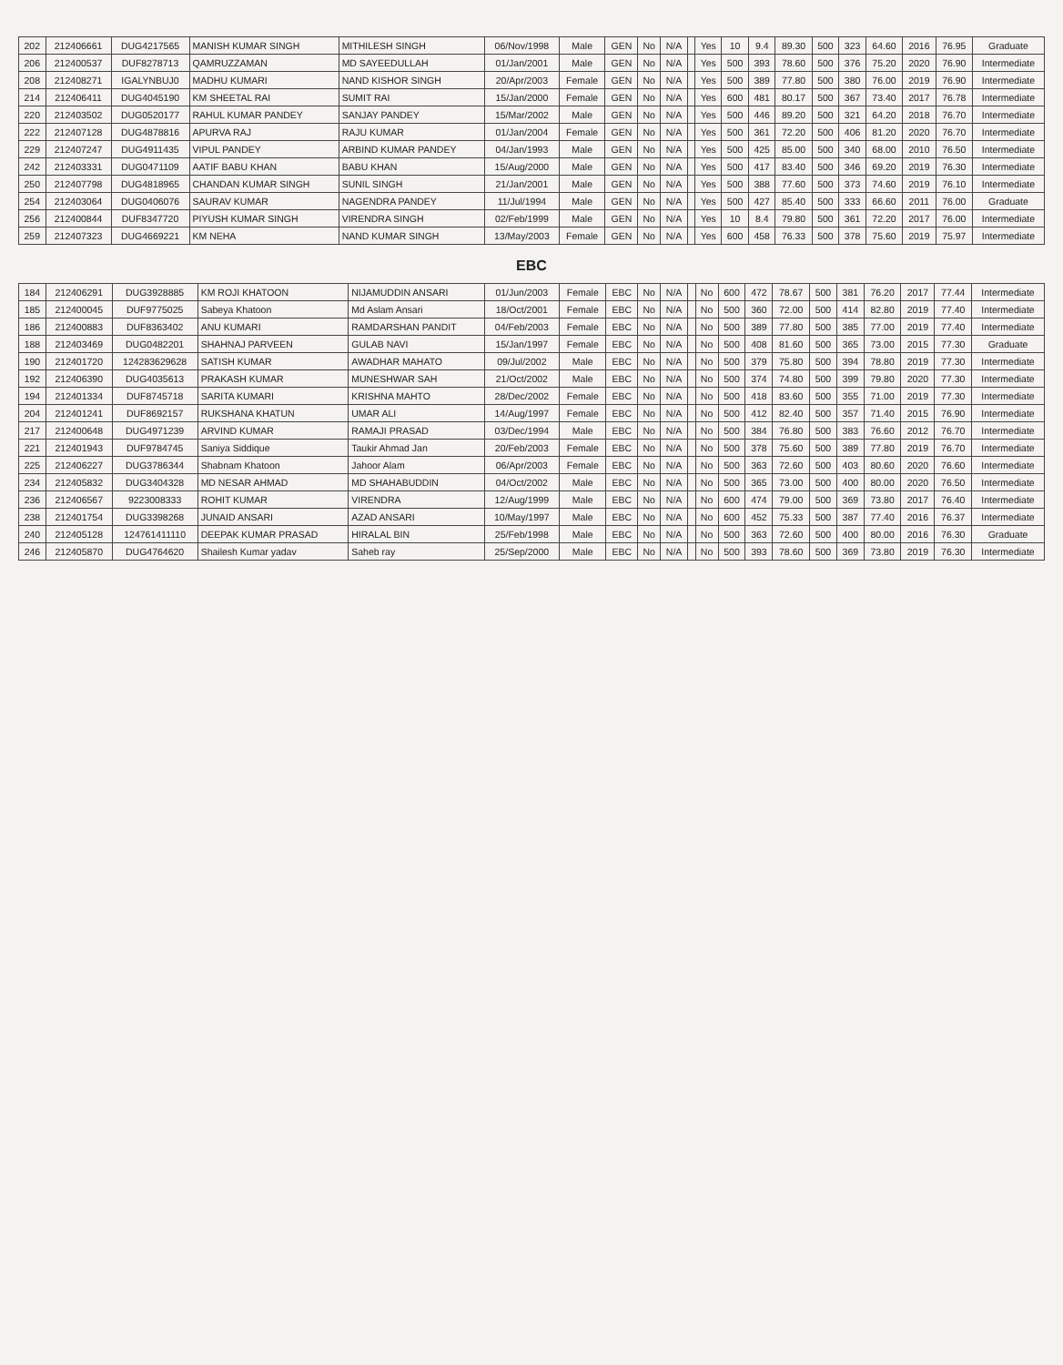| 202 | 212406661 | DUG4217565 | MANISH KUMAR SINGH | MITHILESH SINGH | 06/Nov/1998 | Male | GEN | No | N/A | | Yes | 10 | 9.4 | 89.30 | 500 | 323 | 64.60 | 2016 | 76.95 | Graduate |
| 206 | 212400537 | DUF8278713 | QAMRUZZAMAN | MD SAYEEDULLAH | 01/Jan/2001 | Male | GEN | No | N/A | | Yes | 500 | 393 | 78.60 | 500 | 376 | 75.20 | 2020 | 76.90 | Intermediate |
| 208 | 212408271 | IGALYNBUJ0 | MADHU KUMARI | NAND KISHOR SINGH | 20/Apr/2003 | Female | GEN | No | N/A | | Yes | 500 | 389 | 77.80 | 500 | 380 | 76.00 | 2019 | 76.90 | Intermediate |
| 214 | 212406411 | DUG4045190 | KM SHEETAL RAI | SUMIT RAI | 15/Jan/2000 | Female | GEN | No | N/A | | Yes | 600 | 481 | 80.17 | 500 | 367 | 73.40 | 2017 | 76.78 | Intermediate |
| 220 | 212403502 | DUG0520177 | RAHUL KUMAR PANDEY | SANJAY PANDEY | 15/Mar/2002 | Male | GEN | No | N/A | | Yes | 500 | 446 | 89.20 | 500 | 321 | 64.20 | 2018 | 76.70 | Intermediate |
| 222 | 212407128 | DUG4878816 | APURVA RAJ | RAJU KUMAR | 01/Jan/2004 | Female | GEN | No | N/A | | Yes | 500 | 361 | 72.20 | 500 | 406 | 81.20 | 2020 | 76.70 | Intermediate |
| 229 | 212407247 | DUG4911435 | VIPUL PANDEY | ARBIND KUMAR PANDEY | 04/Jan/1993 | Male | GEN | No | N/A | | Yes | 500 | 425 | 85.00 | 500 | 340 | 68.00 | 2010 | 76.50 | Intermediate |
| 242 | 212403331 | DUG0471109 | AATIF BABU KHAN | BABU KHAN | 15/Aug/2000 | Male | GEN | No | N/A | | Yes | 500 | 417 | 83.40 | 500 | 346 | 69.20 | 2019 | 76.30 | Intermediate |
| 250 | 212407798 | DUG4818965 | CHANDAN KUMAR SINGH | SUNIL SINGH | 21/Jan/2001 | Male | GEN | No | N/A | | Yes | 500 | 388 | 77.60 | 500 | 373 | 74.60 | 2019 | 76.10 | Intermediate |
| 254 | 212403064 | DUG0406076 | SAURAV KUMAR | NAGENDRA PANDEY | 11/Jul/1994 | Male | GEN | No | N/A | | Yes | 500 | 427 | 85.40 | 500 | 333 | 66.60 | 2011 | 76.00 | Graduate |
| 256 | 212400844 | DUF8347720 | PIYUSH KUMAR SINGH | VIRENDRA SINGH | 02/Feb/1999 | Male | GEN | No | N/A | | Yes | 10 | 8.4 | 79.80 | 500 | 361 | 72.20 | 2017 | 76.00 | Intermediate |
| 259 | 212407323 | DUG4669221 | KM NEHA | NAND KUMAR SINGH | 13/May/2003 | Female | GEN | No | N/A | | Yes | 600 | 458 | 76.33 | 500 | 378 | 75.60 | 2019 | 75.97 | Intermediate |
EBC
| 184 | 212406291 | DUG3928885 | KM ROJI KHATOON | NIJAMUDDIN ANSARI | 01/Jun/2003 | Female | EBC | No | N/A | | No | 600 | 472 | 78.67 | 500 | 381 | 76.20 | 2017 | 77.44 | Intermediate |
| 185 | 212400045 | DUF9775025 | Sabeya Khatoon | Md Aslam Ansari | 18/Oct/2001 | Female | EBC | No | N/A | | No | 500 | 360 | 72.00 | 500 | 414 | 82.80 | 2019 | 77.40 | Intermediate |
| 186 | 212400883 | DUF8363402 | ANU KUMARI | RAMDARSHAN PANDIT | 04/Feb/2003 | Female | EBC | No | N/A | | No | 500 | 389 | 77.80 | 500 | 385 | 77.00 | 2019 | 77.40 | Intermediate |
| 188 | 212403469 | DUG0482201 | SHAHNAJ PARVEEN | GULAB NAVI | 15/Jan/1997 | Female | EBC | No | N/A | | No | 500 | 408 | 81.60 | 500 | 365 | 73.00 | 2015 | 77.30 | Graduate |
| 190 | 212401720 | 124283629628 | SATISH KUMAR | AWADHAR MAHATO | 09/Jul/2002 | Male | EBC | No | N/A | | No | 500 | 379 | 75.80 | 500 | 394 | 78.80 | 2019 | 77.30 | Intermediate |
| 192 | 212406390 | DUG4035613 | PRAKASH KUMAR | MUNESHWAR SAH | 21/Oct/2002 | Male | EBC | No | N/A | | No | 500 | 374 | 74.80 | 500 | 399 | 79.80 | 2020 | 77.30 | Intermediate |
| 194 | 212401334 | DUF8745718 | SARITA KUMARI | KRISHNA MAHTO | 28/Dec/2002 | Female | EBC | No | N/A | | No | 500 | 418 | 83.60 | 500 | 355 | 71.00 | 2019 | 77.30 | Intermediate |
| 204 | 212401241 | DUF8692157 | RUKSHANA KHATUN | UMAR ALI | 14/Aug/1997 | Female | EBC | No | N/A | | No | 500 | 412 | 82.40 | 500 | 357 | 71.40 | 2015 | 76.90 | Intermediate |
| 217 | 212400648 | DUG4971239 | ARVIND KUMAR | RAMAJI PRASAD | 03/Dec/1994 | Male | EBC | No | N/A | | No | 500 | 384 | 76.80 | 500 | 383 | 76.60 | 2012 | 76.70 | Intermediate |
| 221 | 212401943 | DUF9784745 | Saniya Siddique | Taukir Ahmad Jan | 20/Feb/2003 | Female | EBC | No | N/A | | No | 500 | 378 | 75.60 | 500 | 389 | 77.80 | 2019 | 76.70 | Intermediate |
| 225 | 212406227 | DUG3786344 | Shabnam Khatoon | Jahoor Alam | 06/Apr/2003 | Female | EBC | No | N/A | | No | 500 | 363 | 72.60 | 500 | 403 | 80.60 | 2020 | 76.60 | Intermediate |
| 234 | 212405832 | DUG3404328 | MD NESAR AHMAD | MD SHAHABUDDIN | 04/Oct/2002 | Male | EBC | No | N/A | | No | 500 | 365 | 73.00 | 500 | 400 | 80.00 | 2020 | 76.50 | Intermediate |
| 236 | 212406567 | 9223008333 | ROHIT KUMAR | VIRENDRA | 12/Aug/1999 | Male | EBC | No | N/A | | No | 600 | 474 | 79.00 | 500 | 369 | 73.80 | 2017 | 76.40 | Intermediate |
| 238 | 212401754 | DUG3398268 | JUNAID ANSARI | AZAD ANSARI | 10/May/1997 | Male | EBC | No | N/A | | No | 600 | 452 | 75.33 | 500 | 387 | 77.40 | 2016 | 76.37 | Intermediate |
| 240 | 212405128 | 124761411110 | DEEPAK KUMAR PRASAD | HIRALAL BIN | 25/Feb/1998 | Male | EBC | No | N/A | | No | 500 | 363 | 72.60 | 500 | 400 | 80.00 | 2016 | 76.30 | Graduate |
| 246 | 212405870 | DUG4764620 | Shailesh Kumar yadav | Saheb ray | 25/Sep/2000 | Male | EBC | No | N/A | | No | 500 | 393 | 78.60 | 500 | 369 | 73.80 | 2019 | 76.30 | Intermediate |